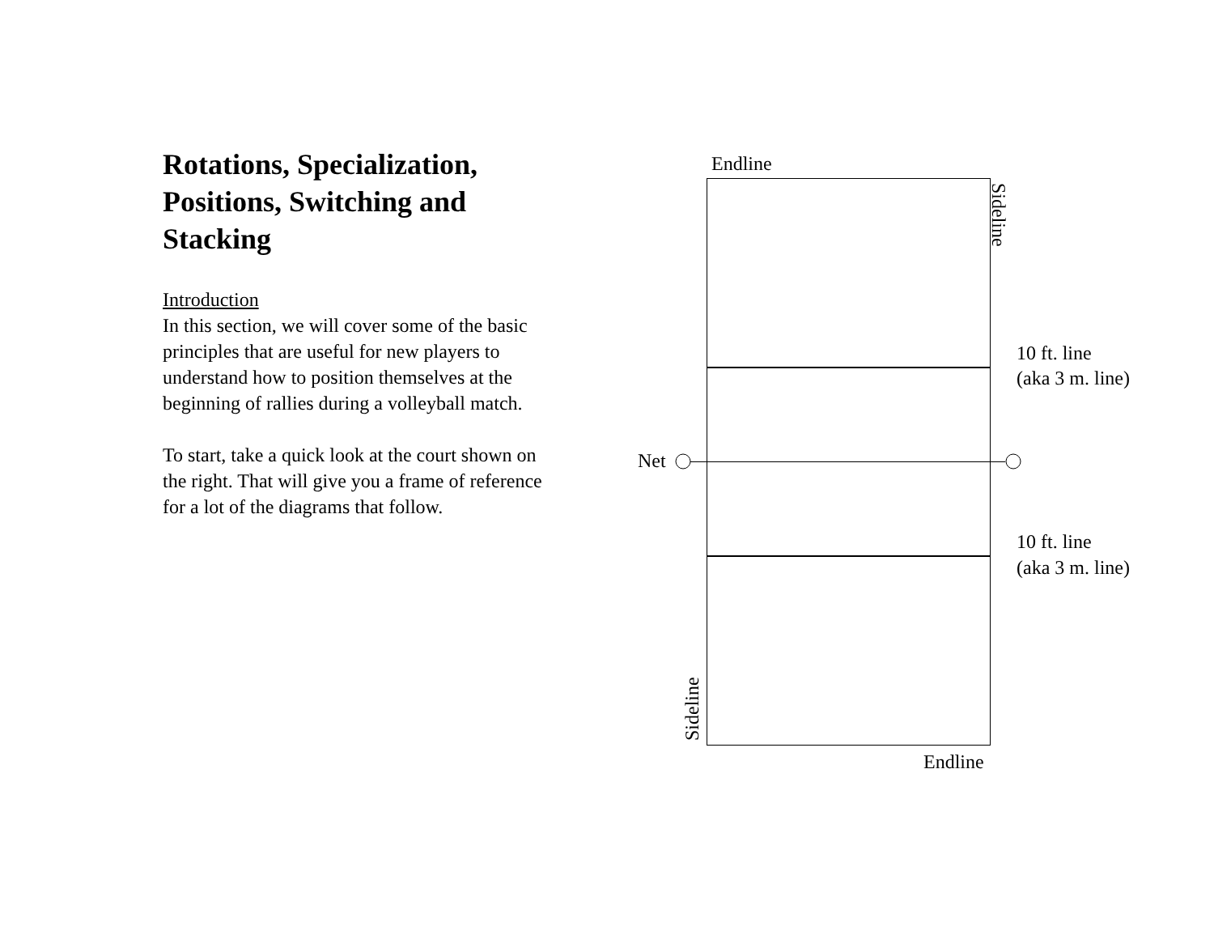Rotations, Specialization, Positions, Switching and Stacking
Introduction
In this section, we will cover some of the basic principles that are useful for new players to understand how to position themselves at the beginning of rallies during a volleyball match.
To start, take a quick look at the court shown on the right. That will give you a frame of reference for a lot of the diagrams that follow.
Endline
Net
Sideline
Sideline
10 ft. line
(aka 3 m. line)
10 ft. line
(aka 3 m. line)
Endline